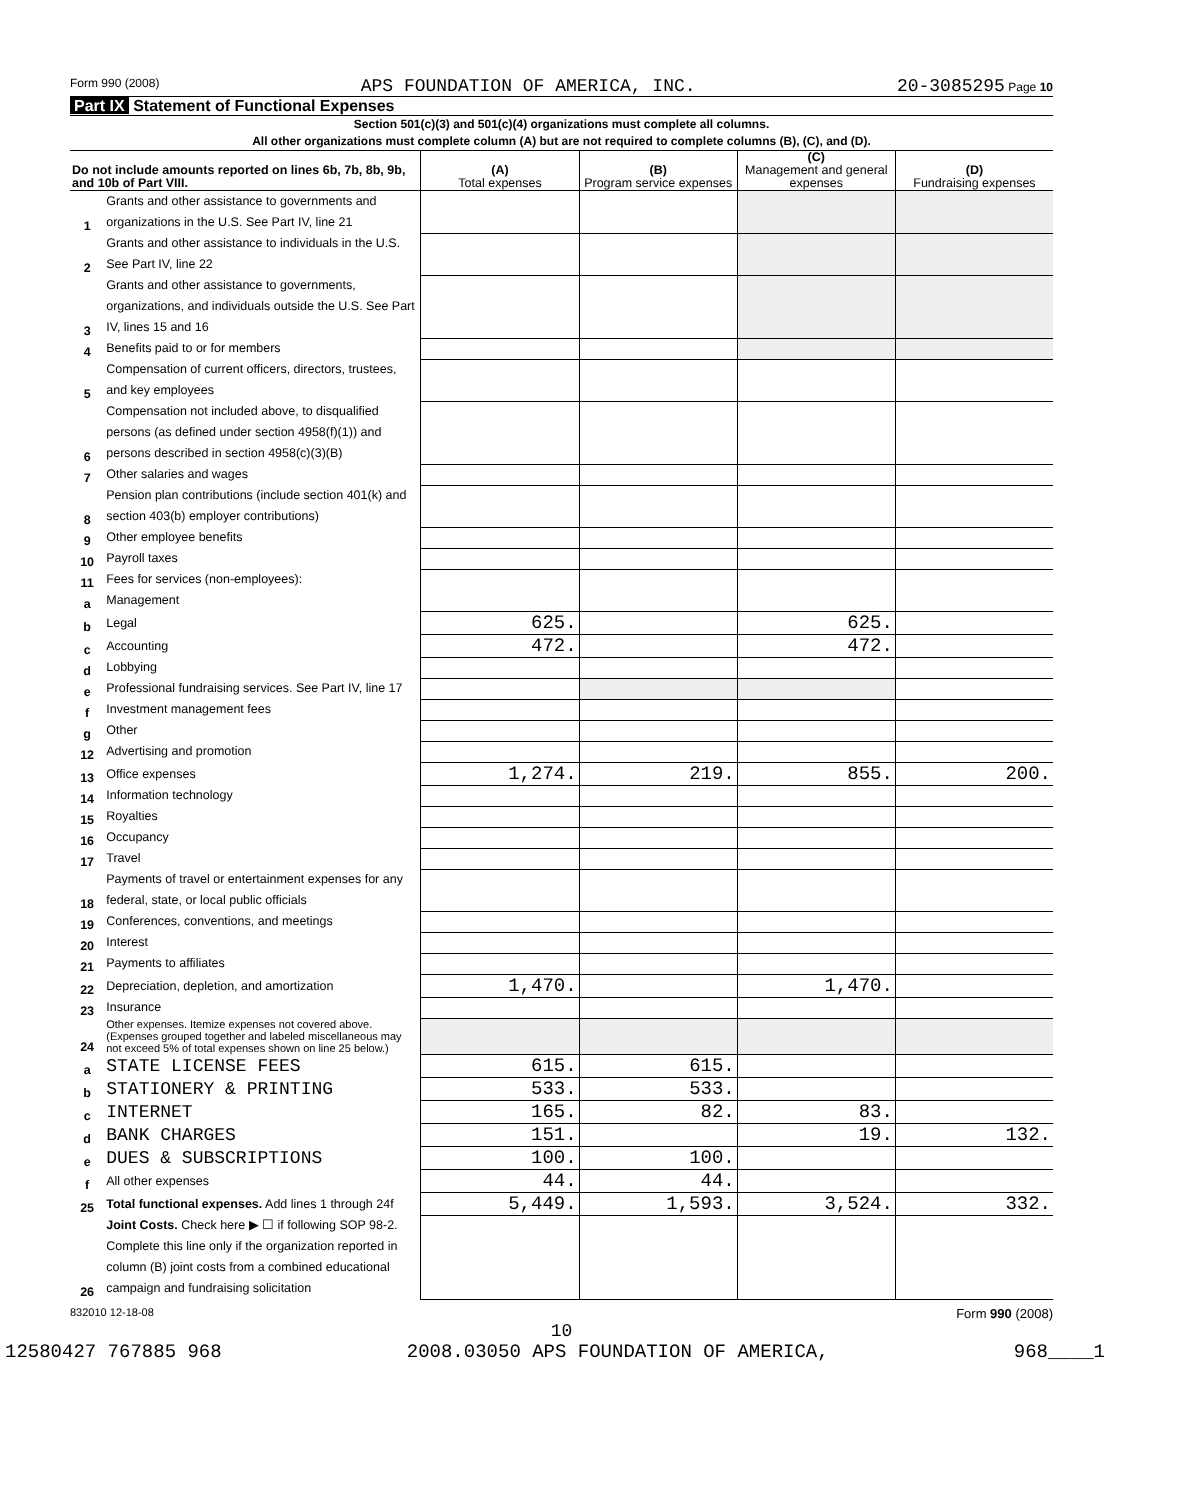Form 990 (2008) APS FOUNDATION OF AMERICA, INC. 20-3085295 Page 10
Part IX Statement of Functional Expenses
Section 501(c)(3) and 501(c)(4) organizations must complete all columns.
All other organizations must complete column (A) but are not required to complete columns (B), (C), and (D).
| Do not include amounts reported on lines 6b, 7b, 8b, 9b, and 10b of Part VIII. | | (A) Total expenses | (B) Program service expenses | (C) Management and general expenses | (D) Fundraising expenses |
| --- | --- | --- | --- | --- | --- |
| 1 | Grants and other assistance to governments and organizations in the U.S. See Part IV, line 21 | | | | |
| 2 | Grants and other assistance to individuals in the U.S. See Part IV, line 22 | | | | |
| 3 | Grants and other assistance to governments, organizations, and individuals outside the U.S. See Part IV, lines 15 and 16 | | | | |
| 4 | Benefits paid to or for members | | | | |
| 5 | Compensation of current officers, directors, trustees, and key employees | | | | |
| 6 | Compensation not included above, to disqualified persons (as defined under section 4958(f)(1)) and persons described in section 4958(c)(3)(B) | | | | |
| 7 | Other salaries and wages | | | | |
| 8 | Pension plan contributions (include section 401(k) and section 403(b) employer contributions) | | | | |
| 9 | Other employee benefits | | | | |
| 10 | Payroll taxes | | | | |
| 11 | Fees for services (non-employees): | | | | |
| a | Management | | | | |
| b | Legal | 625. | | 625. | |
| c | Accounting | 472. | | 472. | |
| d | Lobbying | | | | |
| e | Professional fundraising services. See Part IV, line 17 | | | | |
| f | Investment management fees | | | | |
| g | Other | | | | |
| 12 | Advertising and promotion | | | | |
| 13 | Office expenses | 1,274. | 219. | 855. | 200. |
| 14 | Information technology | | | | |
| 15 | Royalties | | | | |
| 16 | Occupancy | | | | |
| 17 | Travel | | | | |
| 18 | Payments of travel or entertainment expenses for any federal, state, or local public officials | | | | |
| 19 | Conferences, conventions, and meetings | | | | |
| 20 | Interest | | | | |
| 21 | Payments to affiliates | | | | |
| 22 | Depreciation, depletion, and amortization | 1,470. | | 1,470. | |
| 23 | Insurance | | | | |
| 24 | Other expenses. Itemize expenses not covered above. (Expenses grouped together and labeled miscellaneous may not exceed 5% of total expenses shown on line 25 below.) | | | | |
| a | STATE LICENSE FEES | 615. | 615. | | |
| b | STATIONERY & PRINTING | 533. | 533. | | |
| c | INTERNET | 165. | 82. | 83. | |
| d | BANK CHARGES | 151. | | 19. | 132. |
| e | DUES & SUBSCRIPTIONS | 100. | 100. | | |
| f | All other expenses | 44. | 44. | | |
| 25 | Total functional expenses. Add lines 1 through 24f | 5,449. | 1,593. | 3,524. | 332. |
| 26 | Joint Costs. Check here ▶ ☐ if following SOP 98-2. Complete this line only if the organization reported in column (B) joint costs from a combined educational campaign and fundraising solicitation | | | | |
832010 12-18-08 Form 990 (2008)
10
12580427 767885 968 2008.03050 APS FOUNDATION OF AMERICA, 968____1